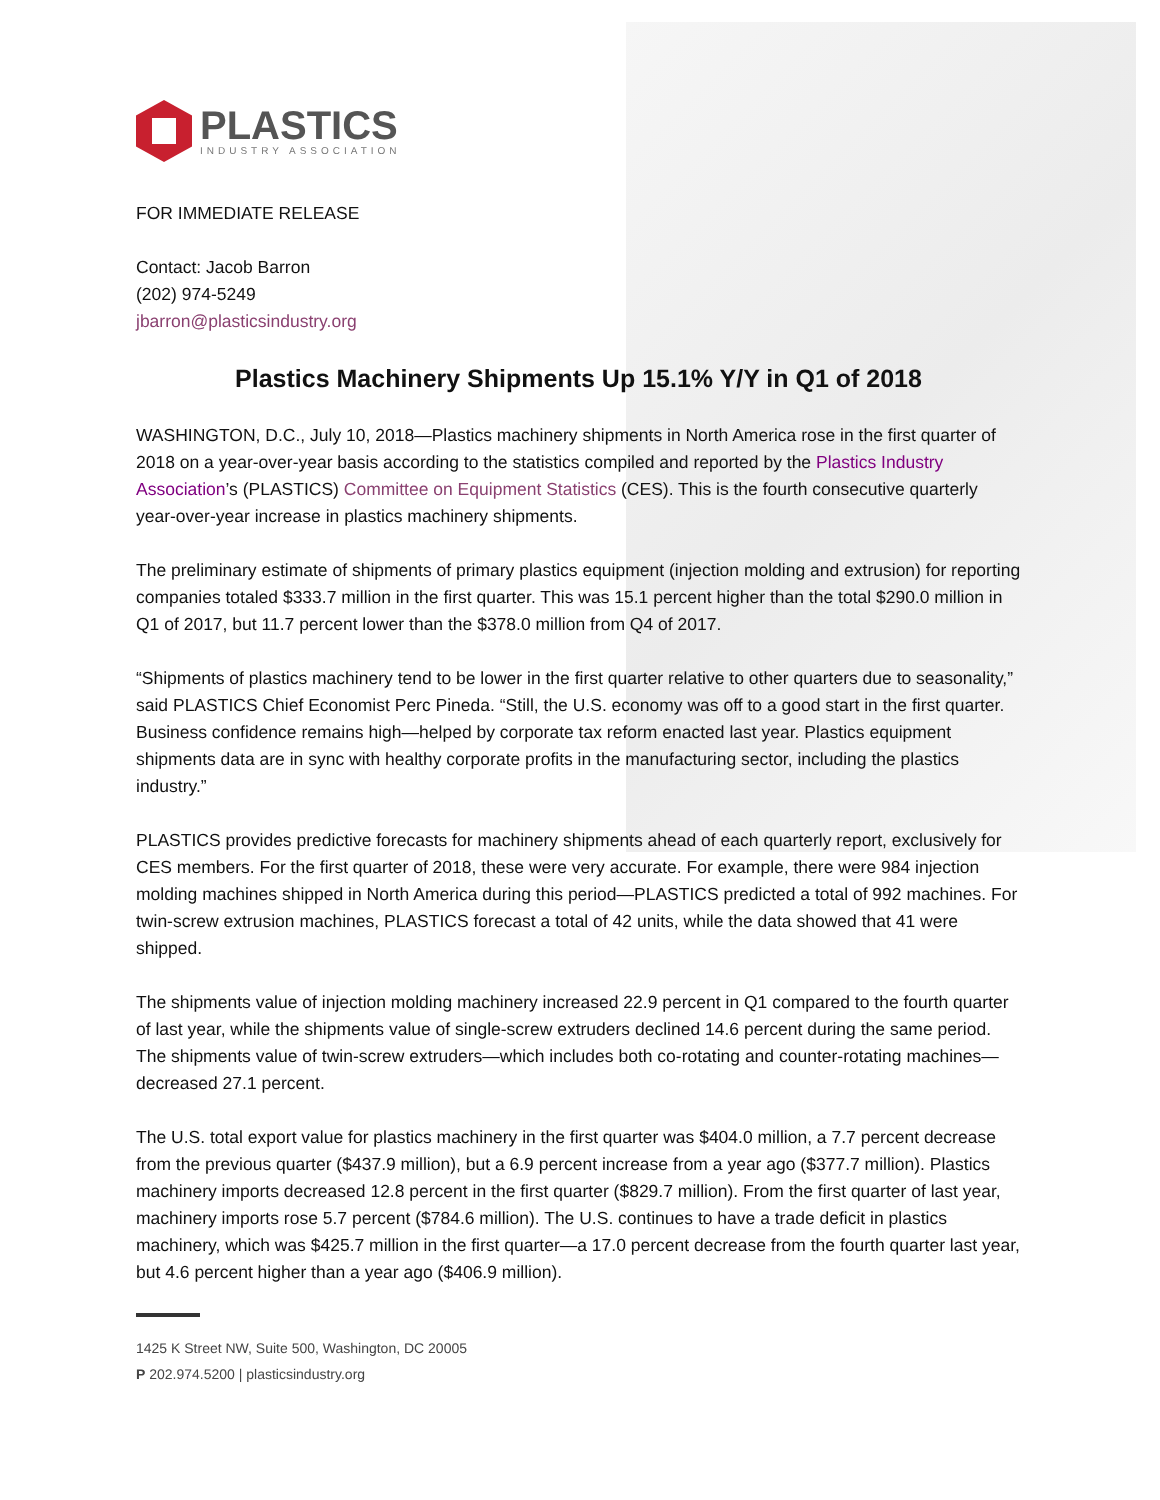PLASTICS
INDUSTRY ASSOCIATION
FOR IMMEDIATE RELEASE
Contact: Jacob Barron
(202) 974-5249
jbarron@plasticsindustry.org
Plastics Machinery Shipments Up 15.1% Y/Y in Q1 of 2018
WASHINGTON, D.C., July 10, 2018—Plastics machinery shipments in North America rose in the first quarter of 2018 on a year-over-year basis according to the statistics compiled and reported by the Plastics Industry Association’s (PLASTICS) Committee on Equipment Statistics (CES). This is the fourth consecutive quarterly year-over-year increase in plastics machinery shipments.
The preliminary estimate of shipments of primary plastics equipment (injection molding and extrusion) for reporting companies totaled $333.7 million in the first quarter. This was 15.1 percent higher than the total $290.0 million in Q1 of 2017, but 11.7 percent lower than the $378.0 million from Q4 of 2017.
“Shipments of plastics machinery tend to be lower in the first quarter relative to other quarters due to seasonality,” said PLASTICS Chief Economist Perc Pineda. “Still, the U.S. economy was off to a good start in the first quarter. Business confidence remains high—helped by corporate tax reform enacted last year. Plastics equipment shipments data are in sync with healthy corporate profits in the manufacturing sector, including the plastics industry.”
PLASTICS provides predictive forecasts for machinery shipments ahead of each quarterly report, exclusively for CES members. For the first quarter of 2018, these were very accurate. For example, there were 984 injection molding machines shipped in North America during this period—PLASTICS predicted a total of 992 machines. For twin-screw extrusion machines, PLASTICS forecast a total of 42 units, while the data showed that 41 were shipped.
The shipments value of injection molding machinery increased 22.9 percent in Q1 compared to the fourth quarter of last year, while the shipments value of single-screw extruders declined 14.6 percent during the same period. The shipments value of twin-screw extruders—which includes both co-rotating and counter-rotating machines—decreased 27.1 percent.
The U.S. total export value for plastics machinery in the first quarter was $404.0 million, a 7.7 percent decrease from the previous quarter ($437.9 million), but a 6.9 percent increase from a year ago ($377.7 million). Plastics machinery imports decreased 12.8 percent in the first quarter ($829.7 million). From the first quarter of last year, machinery imports rose 5.7 percent ($784.6 million). The U.S. continues to have a trade deficit in plastics machinery, which was $425.7 million in the first quarter—a 17.0 percent decrease from the fourth quarter last year, but 4.6 percent higher than a year ago ($406.9 million).
1425 K Street NW, Suite 500, Washington, DC 20005
P 202.974.5200 | plasticsindustry.org